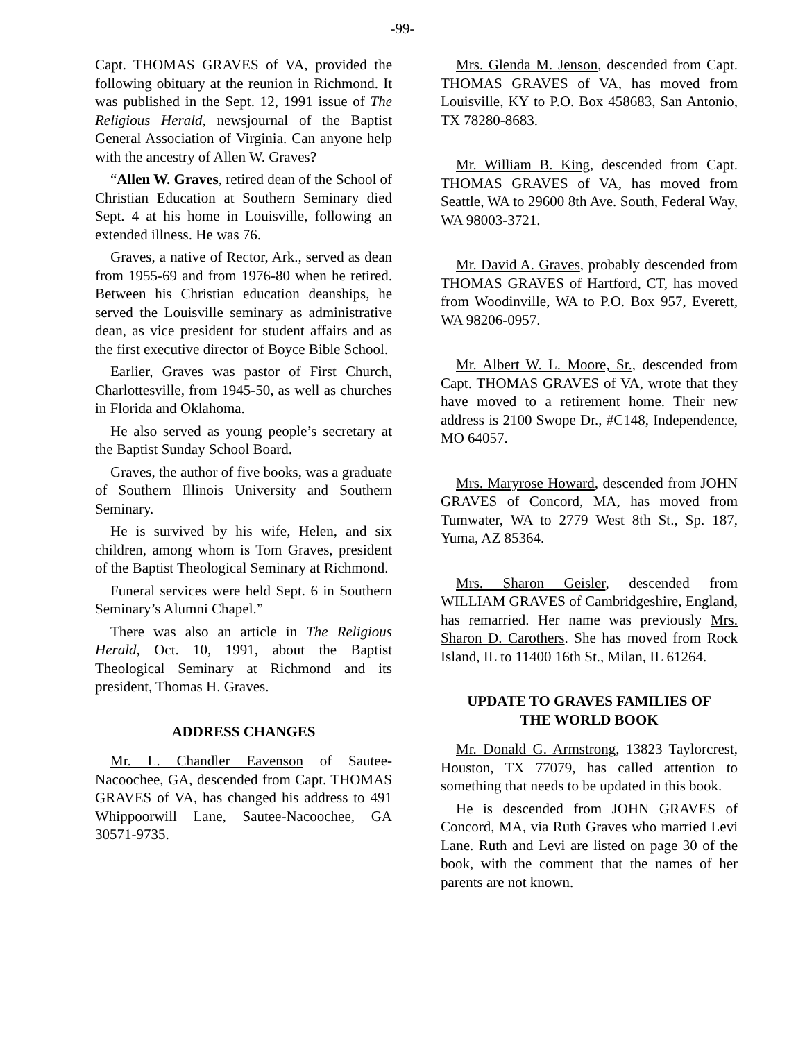-99-
Capt. THOMAS GRAVES of VA, provided the following obituary at the reunion in Richmond. It was published in the Sept. 12, 1991 issue of The Religious Herald, newsjournal of the Baptist General Association of Virginia. Can anyone help with the ancestry of Allen W. Graves?
“Allen W. Graves, retired dean of the School of Christian Education at Southern Seminary died Sept. 4 at his home in Louisville, following an extended illness. He was 76.
Graves, a native of Rector, Ark., served as dean from 1955-69 and from 1976-80 when he retired. Between his Christian education deanships, he served the Louisville seminary as administrative dean, as vice president for student affairs and as the first executive director of Boyce Bible School.
Earlier, Graves was pastor of First Church, Charlottesville, from 1945-50, as well as churches in Florida and Oklahoma.
He also served as young people’s secretary at the Baptist Sunday School Board.
Graves, the author of five books, was a graduate of Southern Illinois University and Southern Seminary.
He is survived by his wife, Helen, and six children, among whom is Tom Graves, president of the Baptist Theological Seminary at Richmond.
Funeral services were held Sept. 6 in Southern Seminary’s Alumni Chapel.”
There was also an article in The Religious Herald, Oct. 10, 1991, about the Baptist Theological Seminary at Richmond and its president, Thomas H. Graves.
ADDRESS CHANGES
Mr. L. Chandler Eavenson of Sautee-Nacoochee, GA, descended from Capt. THOMAS GRAVES of VA, has changed his address to 491 Whippoorwill Lane, Sautee-Nacoochee, GA 30571-9735.
Mrs. Glenda M. Jenson, descended from Capt. THOMAS GRAVES of VA, has moved from Louisville, KY to P.O. Box 458683, San Antonio, TX 78280-8683.
Mr. William B. King, descended from Capt. THOMAS GRAVES of VA, has moved from Seattle, WA to 29600 8th Ave. South, Federal Way, WA 98003-3721.
Mr. David A. Graves, probably descended from THOMAS GRAVES of Hartford, CT, has moved from Woodinville, WA to P.O. Box 957, Everett, WA 98206-0957.
Mr. Albert W. L. Moore, Sr., descended from Capt. THOMAS GRAVES of VA, wrote that they have moved to a retirement home. Their new address is 2100 Swope Dr., #C148, Independence, MO 64057.
Mrs. Maryrose Howard, descended from JOHN GRAVES of Concord, MA, has moved from Tumwater, WA to 2779 West 8th St., Sp. 187, Yuma, AZ 85364.
Mrs. Sharon Geisler, descended from WILLIAM GRAVES of Cambridgeshire, England, has remarried. Her name was previously Mrs. Sharon D. Carothers. She has moved from Rock Island, IL to 11400 16th St., Milan, IL 61264.
UPDATE TO GRAVES FAMILIES OF
THE WORLD BOOK
Mr. Donald G. Armstrong, 13823 Taylorcrest, Houston, TX 77079, has called attention to something that needs to be updated in this book.
He is descended from JOHN GRAVES of Concord, MA, via Ruth Graves who married Levi Lane. Ruth and Levi are listed on page 30 of the book, with the comment that the names of her parents are not known.